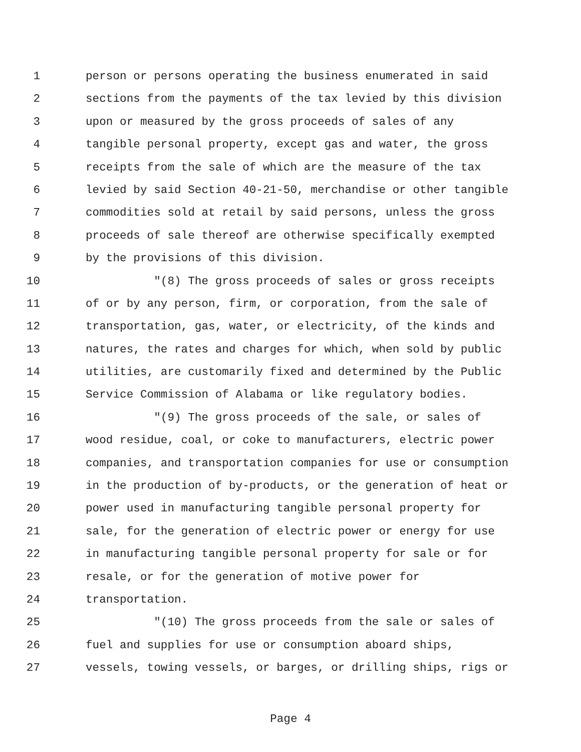1 person or persons operating the business enumerated in said
2 sections from the payments of the tax levied by this division
3 upon or measured by the gross proceeds of sales of any
4 tangible personal property, except gas and water, the gross
5 receipts from the sale of which are the measure of the tax
6 levied by said Section 40-21-50, merchandise or other tangible
7 commodities sold at retail by said persons, unless the gross
8 proceeds of sale thereof are otherwise specifically exempted
9 by the provisions of this division.
10 "(8) The gross proceeds of sales or gross receipts
11 of or by any person, firm, or corporation, from the sale of
12 transportation, gas, water, or electricity, of the kinds and
13 natures, the rates and charges for which, when sold by public
14 utilities, are customarily fixed and determined by the Public
15 Service Commission of Alabama or like regulatory bodies.
16 "(9) The gross proceeds of the sale, or sales of
17 wood residue, coal, or coke to manufacturers, electric power
18 companies, and transportation companies for use or consumption
19 in the production of by-products, or the generation of heat or
20 power used in manufacturing tangible personal property for
21 sale, for the generation of electric power or energy for use
22 in manufacturing tangible personal property for sale or for
23 resale, or for the generation of motive power for
24 transportation.
25 "(10) The gross proceeds from the sale or sales of
26 fuel and supplies for use or consumption aboard ships,
27 vessels, towing vessels, or barges, or drilling ships, rigs or
Page 4